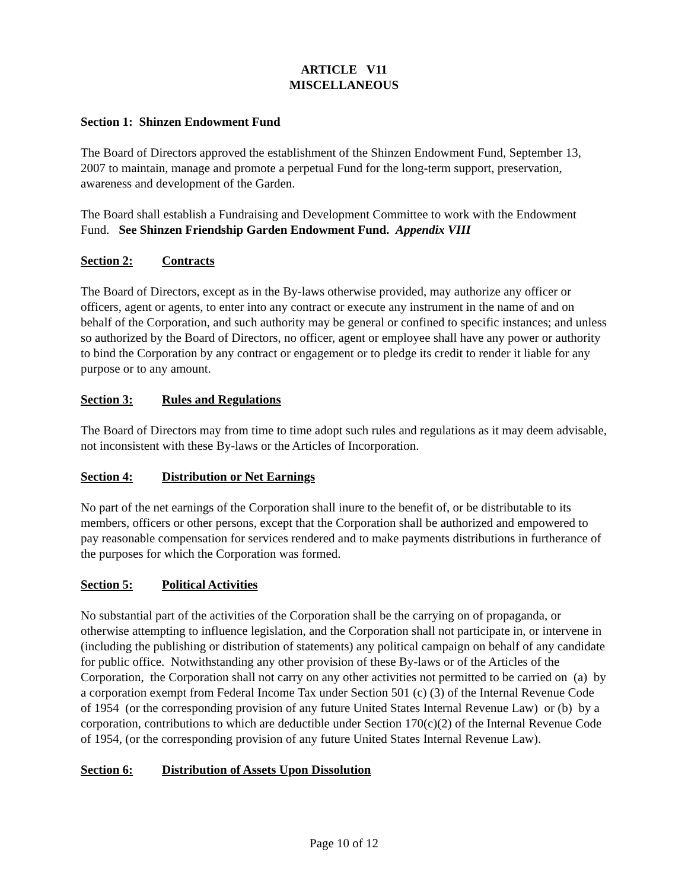ARTICLE V11
MISCELLANEOUS
Section 1: Shinzen Endowment Fund
The Board of Directors approved the establishment of the Shinzen Endowment Fund, September 13, 2007 to maintain, manage and promote a perpetual Fund for the long-term support, preservation, awareness and development of the Garden.
The Board shall establish a Fundraising and Development Committee to work with the Endowment Fund. See Shinzen Friendship Garden Endowment Fund. Appendix VIII
Section 2: Contracts
The Board of Directors, except as in the By-laws otherwise provided, may authorize any officer or officers, agent or agents, to enter into any contract or execute any instrument in the name of and on behalf of the Corporation, and such authority may be general or confined to specific instances; and unless so authorized by the Board of Directors, no officer, agent or employee shall have any power or authority to bind the Corporation by any contract or engagement or to pledge its credit to render it liable for any purpose or to any amount.
Section 3: Rules and Regulations
The Board of Directors may from time to time adopt such rules and regulations as it may deem advisable, not inconsistent with these By-laws or the Articles of Incorporation.
Section 4: Distribution or Net Earnings
No part of the net earnings of the Corporation shall inure to the benefit of, or be distributable to its members, officers or other persons, except that the Corporation shall be authorized and empowered to pay reasonable compensation for services rendered and to make payments distributions in furtherance of the purposes for which the Corporation was formed.
Section 5: Political Activities
No substantial part of the activities of the Corporation shall be the carrying on of propaganda, or otherwise attempting to influence legislation, and the Corporation shall not participate in, or intervene in (including the publishing or distribution of statements) any political campaign on behalf of any candidate for public office. Notwithstanding any other provision of these By-laws or of the Articles of the Corporation, the Corporation shall not carry on any other activities not permitted to be carried on (a) by a corporation exempt from Federal Income Tax under Section 501 (c) (3) of the Internal Revenue Code of 1954 (or the corresponding provision of any future United States Internal Revenue Law) or (b) by a corporation, contributions to which are deductible under Section 170(c)(2) of the Internal Revenue Code of 1954, (or the corresponding provision of any future United States Internal Revenue Law).
Section 6: Distribution of Assets Upon Dissolution
Page 10 of 12